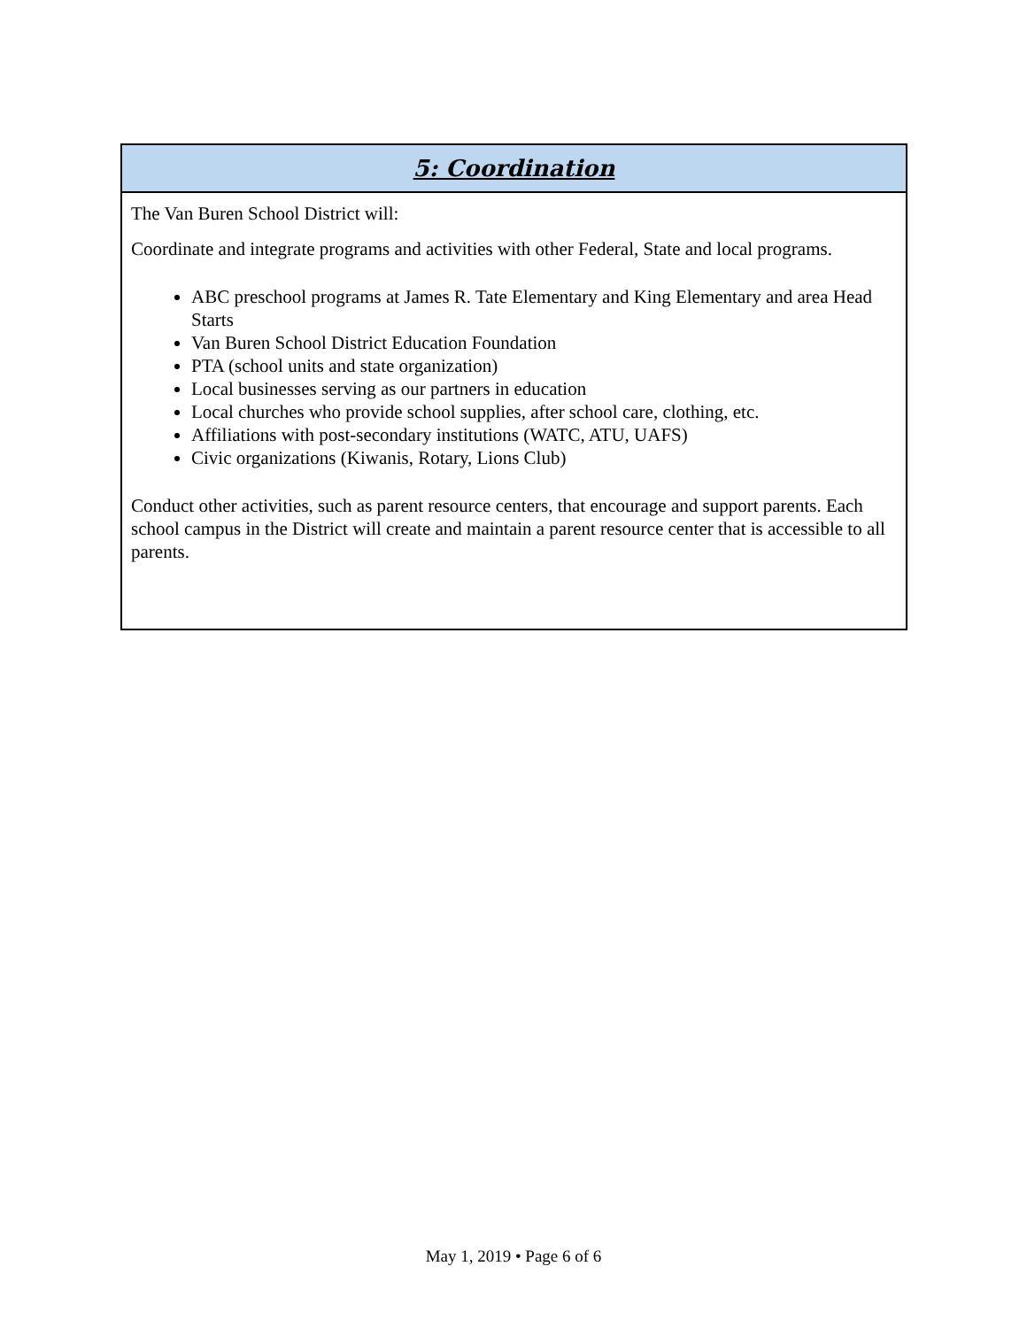| 5: Coordination |
| --- |
| The Van Buren School District will: Coordinate and integrate programs and activities with other Federal, State and local programs. ABC preschool programs at James R. Tate Elementary and King Elementary and area Head Starts Van Buren School District Education Foundation PTA (school units and state organization) Local businesses serving as our partners in education Local churches who provide school supplies, after school care, clothing, etc. Affiliations with post-secondary institutions (WATC, ATU, UAFS) Civic organizations (Kiwanis, Rotary, Lions Club) Conduct other activities, such as parent resource centers, that encourage and support parents. Each school campus in the District will create and maintain a parent resource center that is accessible to all parents. |
May 1, 2019 • Page 6 of 6